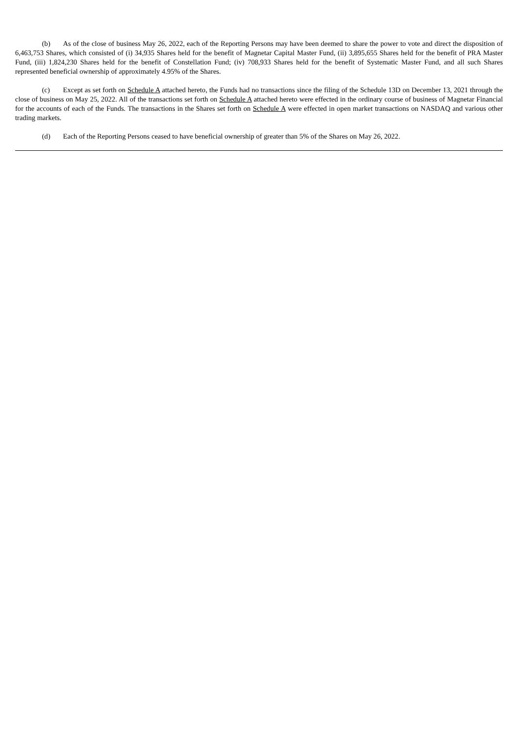(b) As of the close of business May 26, 2022, each of the Reporting Persons may have been deemed to share the power to vote and direct the disposition of 6,463,753 Shares, which consisted of (i) 34,935 Shares held for the benefit of Magnetar Capital Master Fund, (ii) 3,895,655 Shares held for the benefit of PRA Master Fund, (iii) 1,824,230 Shares held for the benefit of Constellation Fund; (iv) 708,933 Shares held for the benefit of Systematic Master Fund, and all such Shares represented beneficial ownership of approximately 4.95% of the Shares.
(c) Except as set forth on Schedule A attached hereto, the Funds had no transactions since the filing of the Schedule 13D on December 13, 2021 through the close of business on May 25, 2022. All of the transactions set forth on Schedule A attached hereto were effected in the ordinary course of business of Magnetar Financial for the accounts of each of the Funds. The transactions in the Shares set forth on Schedule A were effected in open market transactions on NASDAQ and various other trading markets.
(d) Each of the Reporting Persons ceased to have beneficial ownership of greater than 5% of the Shares on May 26, 2022.